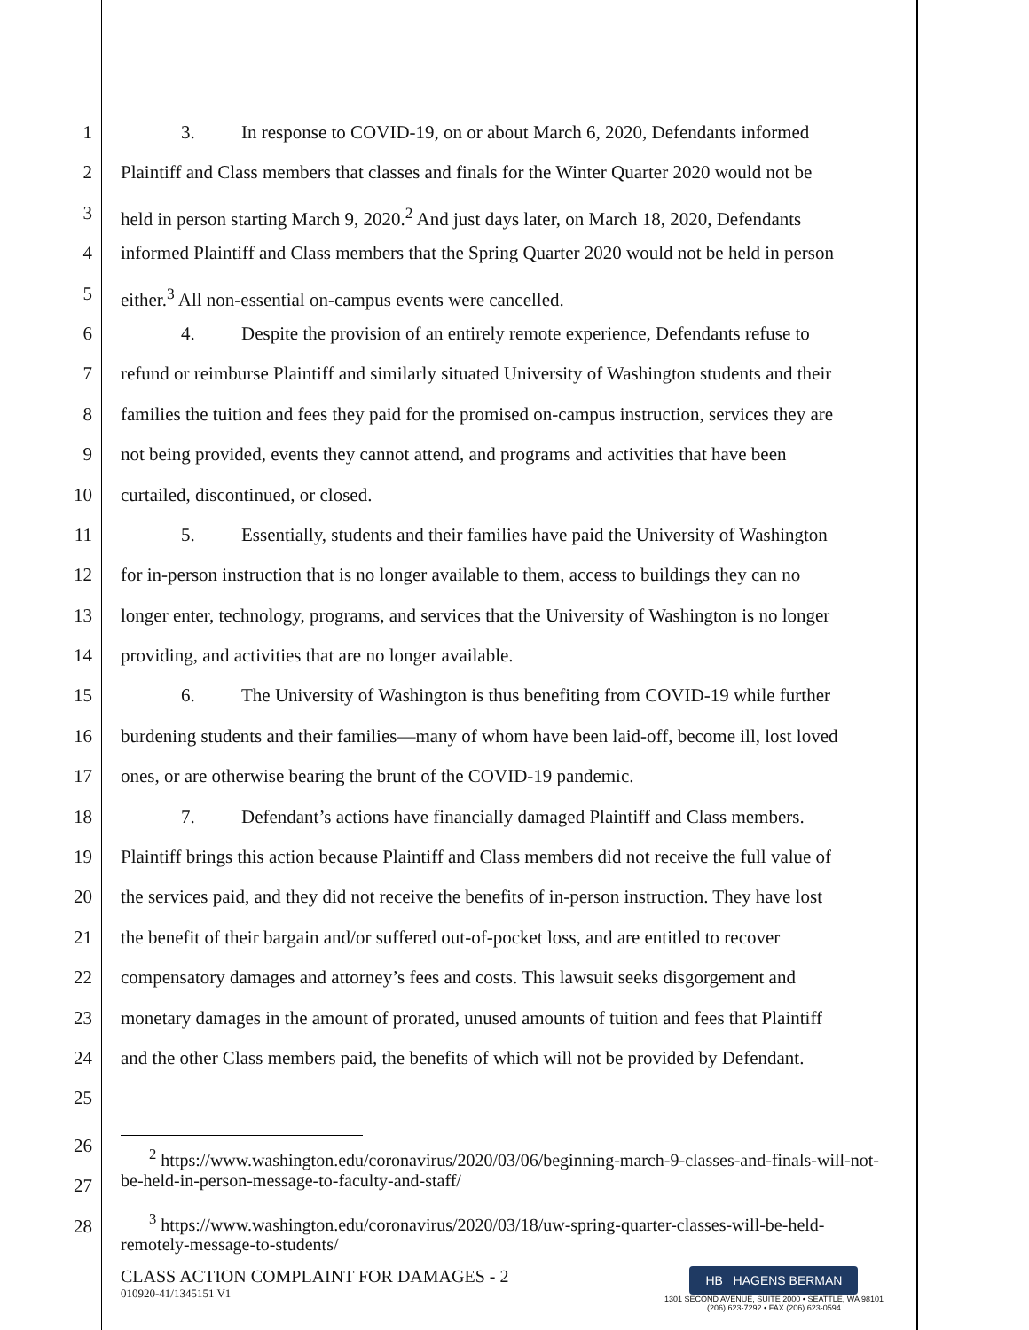1 3. In response to COVID-19, on or about March 6, 2020, Defendants informed
2 Plaintiff and Class members that classes and finals for the Winter Quarter 2020 would not be
3 held in person starting March 9, 2020.<sup>2</sup> And just days later, on March 18, 2020, Defendants
4 informed Plaintiff and Class members that the Spring Quarter 2020 would not be held in person
5 either.<sup>3</sup> All non-essential on-campus events were cancelled.
6 4. Despite the provision of an entirely remote experience, Defendants refuse to
7 refund or reimburse Plaintiff and similarly situated University of Washington students and their
8 families the tuition and fees they paid for the promised on-campus instruction, services they are
9 not being provided, events they cannot attend, and programs and activities that have been
10 curtailed, discontinued, or closed.
11 5. Essentially, students and their families have paid the University of Washington
12 for in-person instruction that is no longer available to them, access to buildings they can no
13 longer enter, technology, programs, and services that the University of Washington is no longer
14 providing, and activities that are no longer available.
15 6. The University of Washington is thus benefiting from COVID-19 while further
16 burdening students and their families—many of whom have been laid-off, become ill, lost loved
17 ones, or are otherwise bearing the brunt of the COVID-19 pandemic.
18 7. Defendant’s actions have financially damaged Plaintiff and Class members.
19 Plaintiff brings this action because Plaintiff and Class members did not receive the full value of
20 the services paid, and they did not receive the benefits of in-person instruction. They have lost
21 the benefit of their bargain and/or suffered out-of-pocket loss, and are entitled to recover
22 compensatory damages and attorney’s fees and costs. This lawsuit seeks disgorgement and
23 monetary damages in the amount of prorated, unused amounts of tuition and fees that Plaintiff
24 and the other Class members paid, the benefits of which will not be provided by Defendant.
25
26
27
28
<sup>2</sup> https://www.washington.edu/coronavirus/2020/03/06/beginning-march-9-classes-and-finals-will-not-be-held-in-person-message-to-faculty-and-staff/
<sup>3</sup> https://www.washington.edu/coronavirus/2020/03/18/uw-spring-quarter-classes-will-be-held-remotely-message-to-students/
CLASS ACTION COMPLAINT FOR DAMAGES - 2
010920-41/1345151 V1
HB HAGENS BERMAN
1301 SECOND AVENUE, SUITE 2000 • SEATTLE, WA 98101
(206) 623-7292 • FAX (206) 623-0594